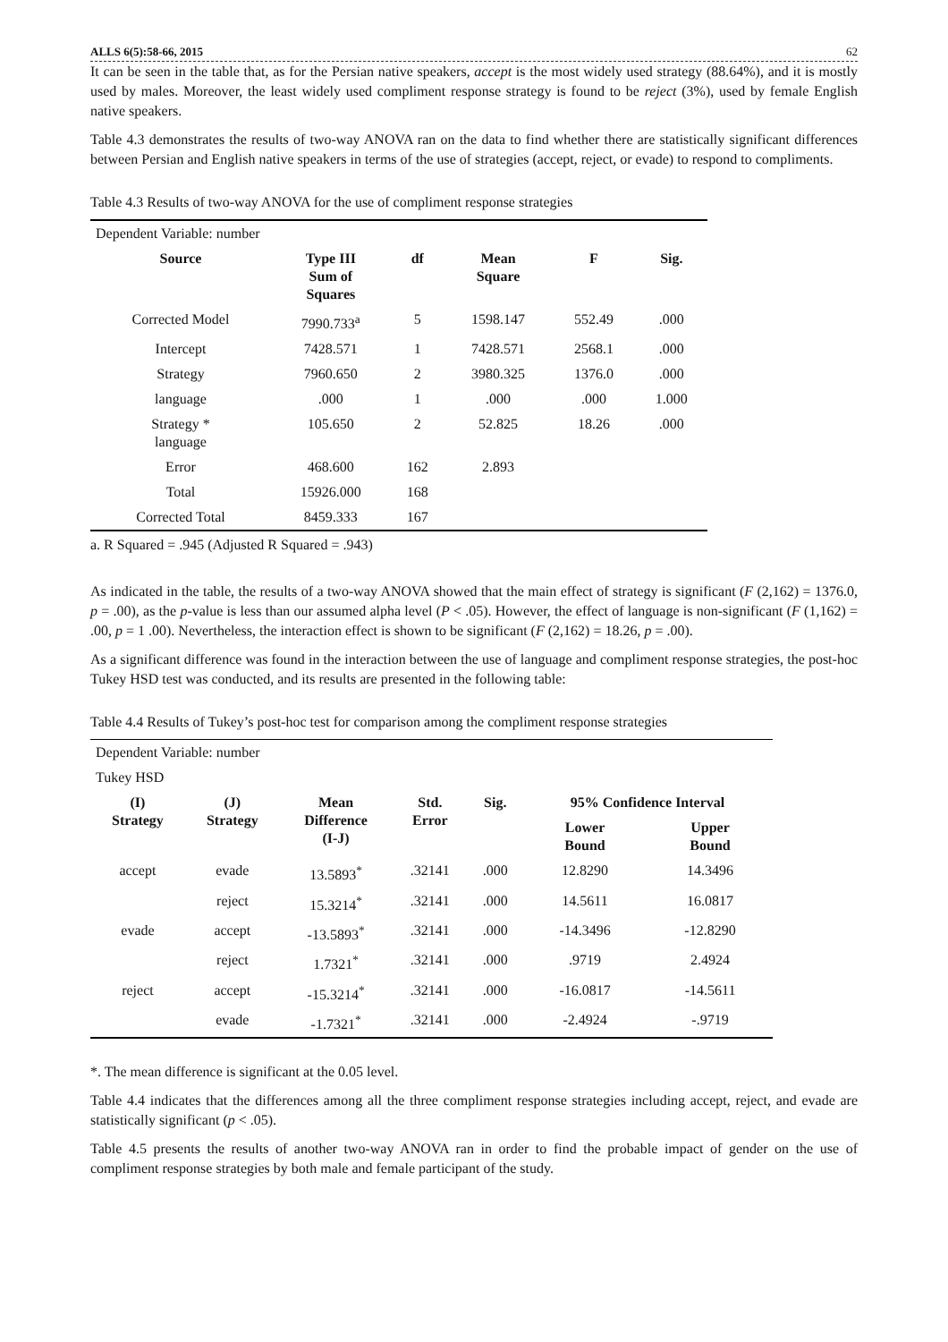ALLS 6(5):58-66, 2015 62
It can be seen in the table that, as for the Persian native speakers, accept is the most widely used strategy (88.64%), and it is mostly used by males. Moreover, the least widely used compliment response strategy is found to be reject (3%), used by female English native speakers.
Table 4.3 demonstrates the results of two-way ANOVA ran on the data to find whether there are statistically significant differences between Persian and English native speakers in terms of the use of strategies (accept, reject, or evade) to respond to compliments.
Table 4.3 Results of two-way ANOVA for the use of compliment response strategies
| Dependent Variable: number | | | | | |
| Source | Type III Sum of Squares | df | Mean Square | F | Sig. |
| Corrected Model | 7990.733<sup>a</sup> | 5 | 1598.147 | 552.49 | .000 |
| Intercept | 7428.571 | 1 | 7428.571 | 2568.1 | .000 |
| Strategy | 7960.650 | 2 | 3980.325 | 1376.0 | .000 |
| language | .000 | 1 | .000 | .000 | 1.000 |
| Strategy * language | 105.650 | 2 | 52.825 | 18.26 | .000 |
| Error | 468.600 | 162 | 2.893 | | |
| Total | 15926.000 | 168 | | | |
| Corrected Total | 8459.333 | 167 | | | |
a. R Squared = .945 (Adjusted R Squared = .943)
As indicated in the table, the results of a two-way ANOVA showed that the main effect of strategy is significant (F (2,162) = 1376.0, p = .00), as the p-value is less than our assumed alpha level (P < .05). However, the effect of language is non-significant (F (1,162) = .00, p = 1 .00). Nevertheless, the interaction effect is shown to be significant (F (2,162) = 18.26, p = .00).
As a significant difference was found in the interaction between the use of language and compliment response strategies, the post-hoc Tukey HSD test was conducted, and its results are presented in the following table:
Table 4.4 Results of Tukey’s post-hoc test for comparison among the compliment response strategies
| Dependent Variable: number | | | | | | |
| Tukey HSD | | | | | | |
| (I) Strategy | (J) Strategy | Mean Difference (I-J) | Std. Error | Sig. | 95% Confidence Interval | |
| | | | | | Lower Bound | Upper Bound |
| accept | evade | 13.5893<sup>*</sup> | .32141 | .000 | 12.8290 | 14.3496 |
| | reject | 15.3214<sup>*</sup> | .32141 | .000 | 14.5611 | 16.0817 |
| evade | accept | -13.5893<sup>*</sup> | .32141 | .000 | -14.3496 | -12.8290 |
| | reject | 1.7321<sup>*</sup> | .32141 | .000 | .9719 | 2.4924 |
| reject | accept | -15.3214<sup>*</sup> | .32141 | .000 | -16.0817 | -14.5611 |
| | evade | -1.7321<sup>*</sup> | .32141 | .000 | -2.4924 | -.9719 |
*. The mean difference is significant at the 0.05 level.
Table 4.4 indicates that the differences among all the three compliment response strategies including accept, reject, and evade are statistically significant (p < .05).
Table 4.5 presents the results of another two-way ANOVA ran in order to find the probable impact of gender on the use of compliment response strategies by both male and female participant of the study.